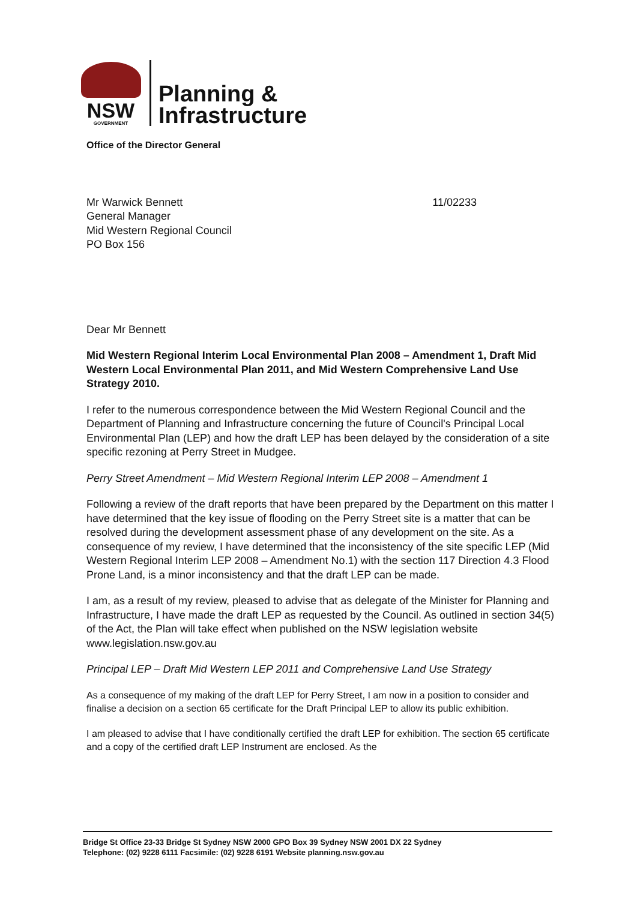NSW
GOVERNMENT
Planning &
Infrastructure
Office of the Director General
Mr Warwick Bennett
General Manager
Mid Western Regional Council
PO Box 156
11/02233
Dear Mr Bennett
Mid Western Regional Interim Local Environmental Plan 2008 – Amendment 1, Draft Mid Western Local Environmental Plan 2011, and Mid Western Comprehensive Land Use Strategy 2010.
I refer to the numerous correspondence between the Mid Western Regional Council and the Department of Planning and Infrastructure concerning the future of Council's Principal Local Environmental Plan (LEP) and how the draft LEP has been delayed by the consideration of a site specific rezoning at Perry Street in Mudgee.
Perry Street Amendment – Mid Western Regional Interim LEP 2008 – Amendment 1
Following a review of the draft reports that have been prepared by the Department on this matter I have determined that the key issue of flooding on the Perry Street site is a matter that can be resolved during the development assessment phase of any development on the site. As a consequence of my review, I have determined that the inconsistency of the site specific LEP (Mid Western Regional Interim LEP 2008 – Amendment No.1) with the section 117 Direction 4.3 Flood Prone Land, is a minor inconsistency and that the draft LEP can be made.
I am, as a result of my review, pleased to advise that as delegate of the Minister for Planning and Infrastructure, I have made the draft LEP as requested by the Council. As outlined in section 34(5) of the Act, the Plan will take effect when published on the NSW legislation website www.legislation.nsw.gov.au
Principal LEP – Draft Mid Western LEP 2011 and Comprehensive Land Use Strategy
As a consequence of my making of the draft LEP for Perry Street, I am now in a position to consider and finalise a decision on a section 65 certificate for the Draft Principal LEP to allow its public exhibition.
I am pleased to advise that I have conditionally certified the draft LEP for exhibition. The section 65 certificate and a copy of the certified draft LEP Instrument are enclosed. As the
Bridge St Office 23-33 Bridge St Sydney NSW 2000 GPO Box 39 Sydney NSW 2001 DX 22 Sydney
Telephone: (02) 9228 6111 Facsimile: (02) 9228 6191 Website planning.nsw.gov.au